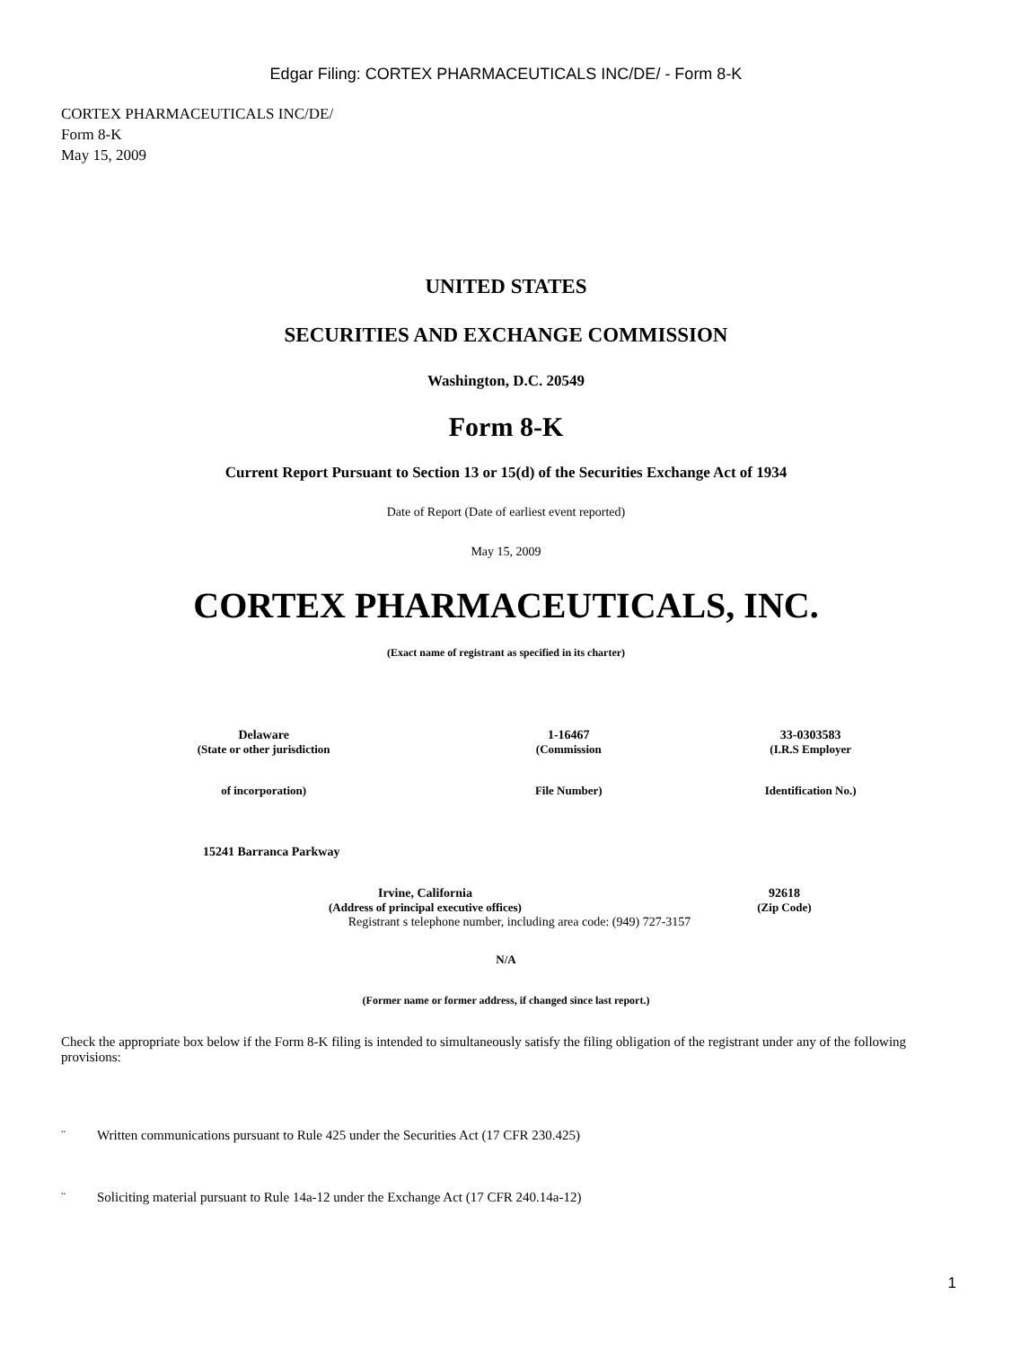Edgar Filing: CORTEX PHARMACEUTICALS INC/DE/ - Form 8-K
CORTEX PHARMACEUTICALS INC/DE/
Form 8-K
May 15, 2009
UNITED STATES
SECURITIES AND EXCHANGE COMMISSION
Washington, D.C. 20549
Form 8-K
Current Report Pursuant to Section 13 or 15(d) of the Securities Exchange Act of 1934
Date of Report (Date of earliest event reported)
May 15, 2009
CORTEX PHARMACEUTICALS, INC.
(Exact name of registrant as specified in its charter)
| Delaware | 1-16467 | 33-0303583 |
| (State or other jurisdiction | (Commission | (I.R.S Employer |
| of incorporation) | File Number) | Identification No.) |
| 15241 Barranca Parkway | |
| Irvine, California | 92618 |
| (Address of principal executive offices) | (Zip Code) |
Registrant s telephone number, including area code: (949) 727-3157
N/A
(Former name or former address, if changed since last report.)
Check the appropriate box below if the Form 8-K filing is intended to simultaneously satisfy the filing obligation of the registrant under any of the following provisions:
¨ Written communications pursuant to Rule 425 under the Securities Act (17 CFR 230.425)
¨ Soliciting material pursuant to Rule 14a-12 under the Exchange Act (17 CFR 240.14a-12)
1